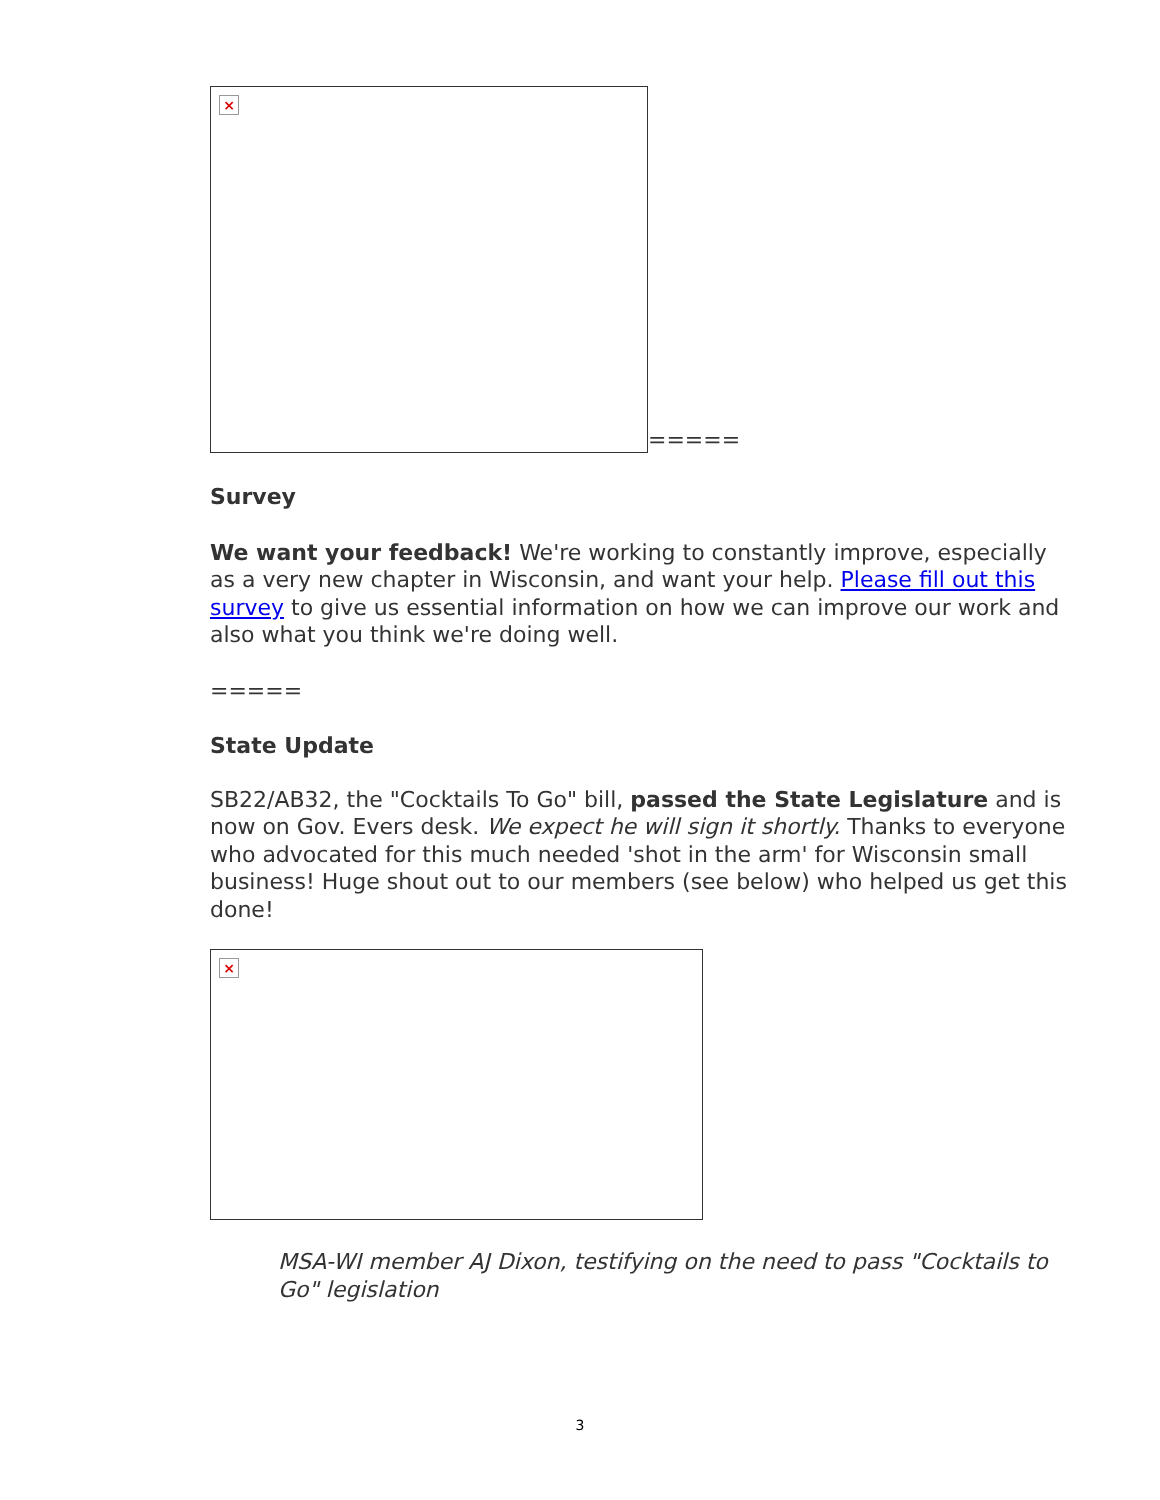×
=====
Survey
We want your feedback! We're working to constantly improve, especially as a very new chapter in Wisconsin, and want your help. Please fill out this survey to give us essential information on how we can improve our work and also what you think we're doing well.
=====
State Update
SB22/AB32, the "Cocktails To Go" bill, passed the State Legislature and is now on Gov. Evers desk. We expect he will sign it shortly. Thanks to everyone who advocated for this much needed 'shot in the arm' for Wisconsin small business! Huge shout out to our members (see below) who helped us get this done!
×
MSA-WI member AJ Dixon, testifying on the need to pass "Cocktails to Go" legislation
3